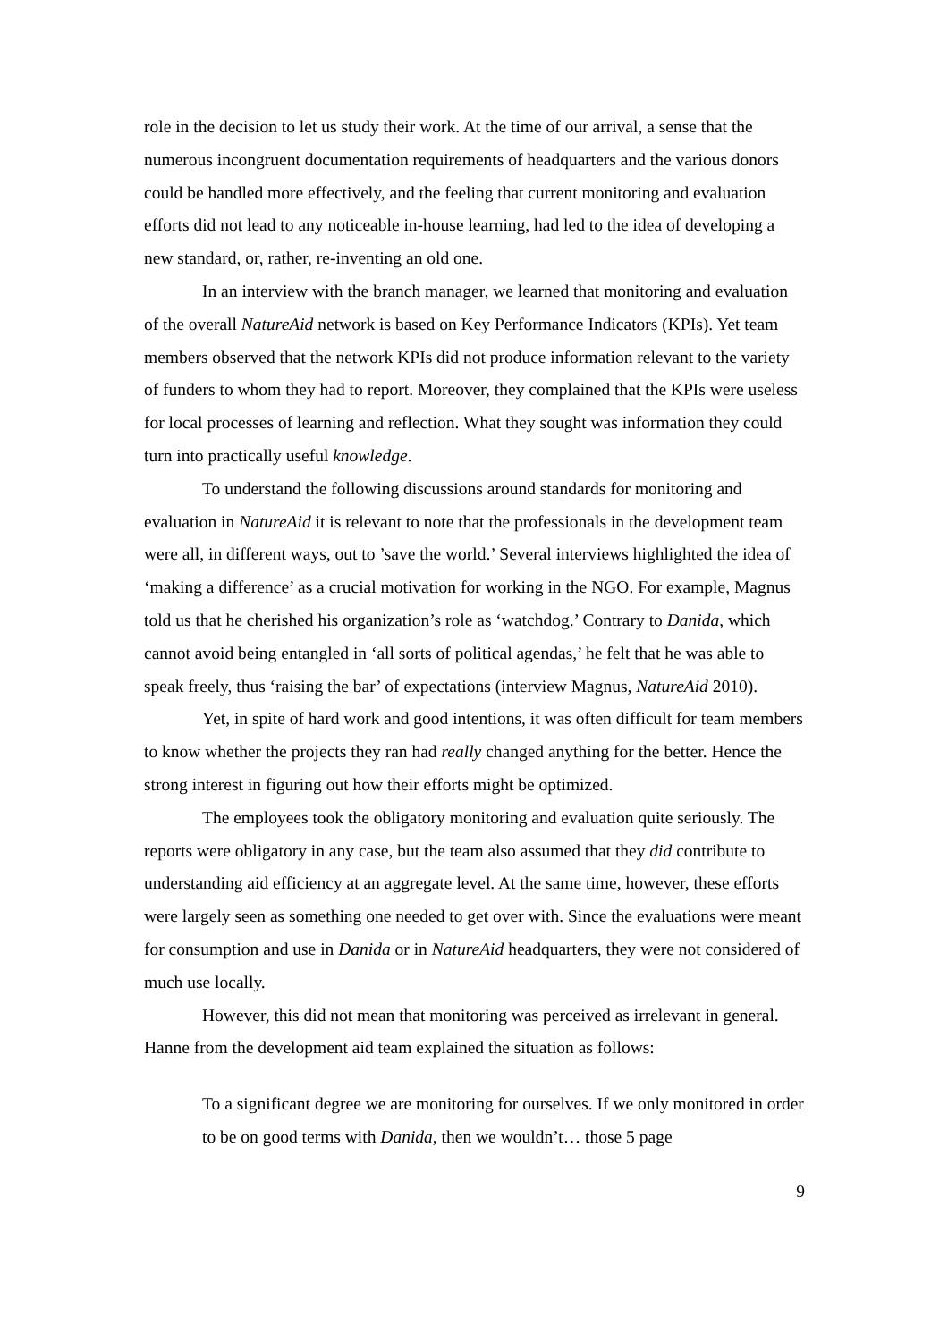role in the decision to let us study their work. At the time of our arrival, a sense that the numerous incongruent documentation requirements of headquarters and the various donors could be handled more effectively, and the feeling that current monitoring and evaluation efforts did not lead to any noticeable in-house learning, had led to the idea of developing a new standard, or, rather, re-inventing an old one.
In an interview with the branch manager, we learned that monitoring and evaluation of the overall NatureAid network is based on Key Performance Indicators (KPIs). Yet team members observed that the network KPIs did not produce information relevant to the variety of funders to whom they had to report. Moreover, they complained that the KPIs were useless for local processes of learning and reflection. What they sought was information they could turn into practically useful knowledge.
To understand the following discussions around standards for monitoring and evaluation in NatureAid it is relevant to note that the professionals in the development team were all, in different ways, out to ’save the world.’ Several interviews highlighted the idea of ‘making a difference’ as a crucial motivation for working in the NGO. For example, Magnus told us that he cherished his organization’s role as ‘watchdog.’ Contrary to Danida, which cannot avoid being entangled in ‘all sorts of political agendas,’ he felt that he was able to speak freely, thus ‘raising the bar’ of expectations (interview Magnus, NatureAid 2010).
Yet, in spite of hard work and good intentions, it was often difficult for team members to know whether the projects they ran had really changed anything for the better. Hence the strong interest in figuring out how their efforts might be optimized.
The employees took the obligatory monitoring and evaluation quite seriously. The reports were obligatory in any case, but the team also assumed that they did contribute to understanding aid efficiency at an aggregate level. At the same time, however, these efforts were largely seen as something one needed to get over with. Since the evaluations were meant for consumption and use in Danida or in NatureAid headquarters, they were not considered of much use locally.
However, this did not mean that monitoring was perceived as irrelevant in general. Hanne from the development aid team explained the situation as follows:
To a significant degree we are monitoring for ourselves. If we only monitored in order to be on good terms with Danida, then we wouldn’t… those 5 page
9